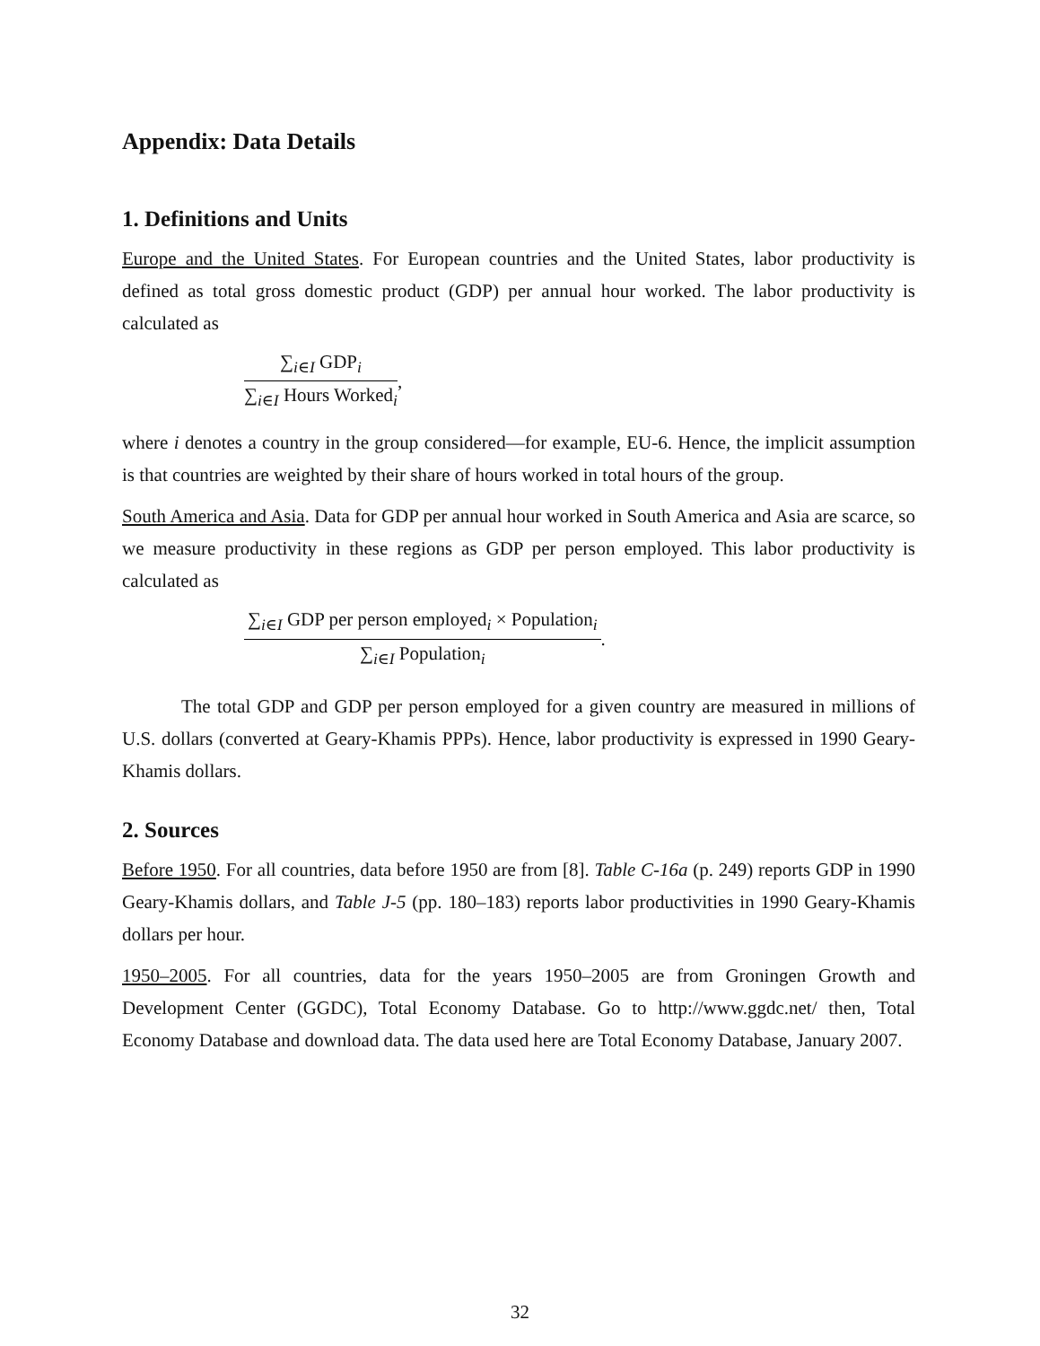Appendix: Data Details
1. Definitions and Units
Europe and the United States. For European countries and the United States, labor productivity is defined as total gross domestic product (GDP) per annual hour worked. The labor productivity is calculated as
∑<sub>i∈I</sub> GDP<sub>i</sub> ∑<sub>i∈I</sub> Hours Worked<sub>i</sub>,
where i denotes a country in the group considered—for example, EU-6. Hence, the implicit assumption is that countries are weighted by their share of hours worked in total hours of the group.
South America and Asia. Data for GDP per annual hour worked in South America and Asia are scarce, so we measure productivity in these regions as GDP per person employed. This labor productivity is calculated as
∑<sub>i∈I</sub> GDP per person employed<sub>i</sub> × Population<sub>i</sub> ∑<sub>i∈I</sub> Population<sub>i</sub>.
The total GDP and GDP per person employed for a given country are measured in millions of U.S. dollars (converted at Geary-Khamis PPPs). Hence, labor productivity is expressed in 1990 Geary-Khamis dollars.
2. Sources
Before 1950. For all countries, data before 1950 are from [8]. Table C-16a (p. 249) reports GDP in 1990 Geary-Khamis dollars, and Table J-5 (pp. 180–183) reports labor productivities in 1990 Geary-Khamis dollars per hour.
1950–2005. For all countries, data for the years 1950–2005 are from Groningen Growth and Development Center (GGDC), Total Economy Database. Go to http://www.ggdc.net/ then, Total Economy Database and download data. The data used here are Total Economy Database, January 2007.
32